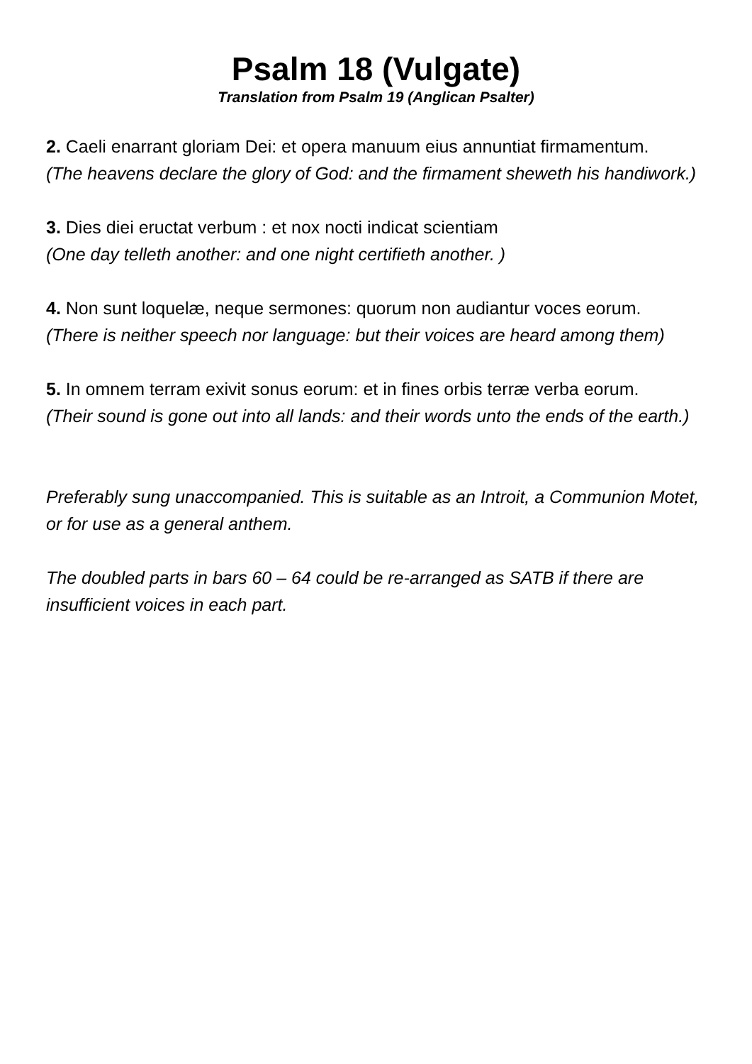Psalm 18 (Vulgate)
Translation from Psalm 19 (Anglican Psalter)
2. Caeli enarrant gloriam Dei: et opera manuum eius annuntiat firmamentum.
(The heavens declare the glory of God: and the firmament sheweth his handiwork.)
3. Dies diei eructat verbum : et nox nocti indicat scientiam
(One day telleth another: and one night certifieth another. )
4. Non sunt loquelæ, neque sermones: quorum non audiantur voces eorum.
(There is neither speech nor language: but their voices are heard among them)
5. In omnem terram exivit sonus eorum: et in fines orbis terræ verba eorum.
(Their sound is gone out into all lands: and their words unto the ends of the earth.)
Preferably sung unaccompanied. This is suitable as an Introit, a Communion Motet, or for use as a general anthem.
The doubled parts in bars 60 – 64 could be re-arranged as SATB if there are insufficient voices in each part.